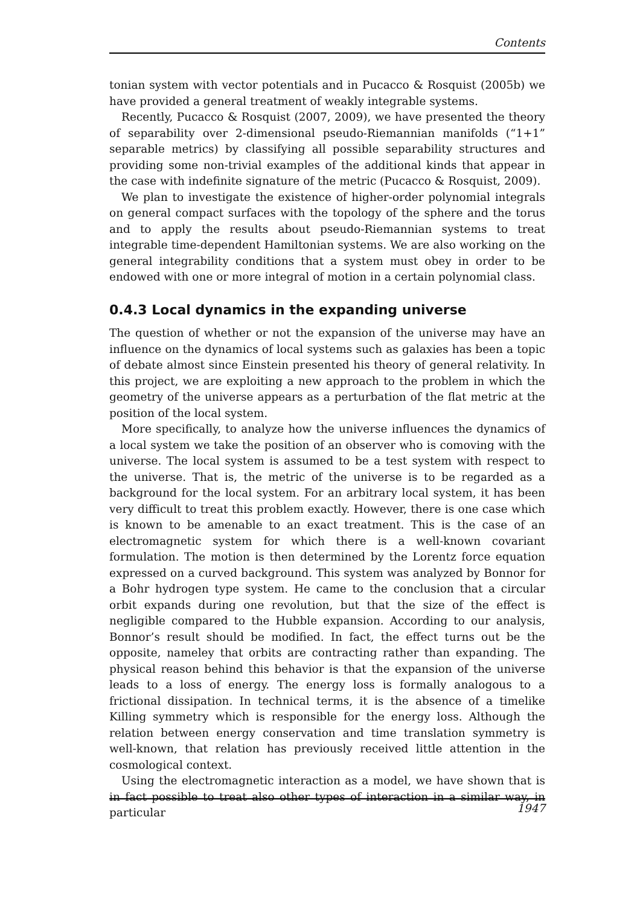Contents
tonian system with vector potentials and in Pucacco & Rosquist (2005b) we have provided a general treatment of weakly integrable systems.
Recently, Pucacco & Rosquist (2007, 2009), we have presented the theory of separability over 2-dimensional pseudo-Riemannian manifolds (“1+1” separable metrics) by classifying all possible separability structures and providing some non-trivial examples of the additional kinds that appear in the case with indefinite signature of the metric (Pucacco & Rosquist, 2009).
We plan to investigate the existence of higher-order polynomial integrals on general compact surfaces with the topology of the sphere and the torus and to apply the results about pseudo-Riemannian systems to treat integrable time-dependent Hamiltonian systems. We are also working on the general integrability conditions that a system must obey in order to be endowed with one or more integral of motion in a certain polynomial class.
0.4.3 Local dynamics in the expanding universe
The question of whether or not the expansion of the universe may have an influence on the dynamics of local systems such as galaxies has been a topic of debate almost since Einstein presented his theory of general relativity. In this project, we are exploiting a new approach to the problem in which the geometry of the universe appears as a perturbation of the flat metric at the position of the local system.
More specifically, to analyze how the universe influences the dynamics of a local system we take the position of an observer who is comoving with the universe. The local system is assumed to be a test system with respect to the universe. That is, the metric of the universe is to be regarded as a background for the local system. For an arbitrary local system, it has been very difficult to treat this problem exactly. However, there is one case which is known to be amenable to an exact treatment. This is the case of an electromagnetic system for which there is a well-known covariant formulation. The motion is then determined by the Lorentz force equation expressed on a curved background. This system was analyzed by Bonnor for a Bohr hydrogen type system. He came to the conclusion that a circular orbit expands during one revolution, but that the size of the effect is negligible compared to the Hubble expansion. According to our analysis, Bonnor’s result should be modified. In fact, the effect turns out be the opposite, nameley that orbits are contracting rather than expanding. The physical reason behind this behavior is that the expansion of the universe leads to a loss of energy. The energy loss is formally analogous to a frictional dissipation. In technical terms, it is the absence of a timelike Killing symmetry which is responsible for the energy loss. Although the relation between energy conservation and time translation symmetry is well-known, that relation has previously received little attention in the cosmological context.
Using the electromagnetic interaction as a model, we have shown that is in fact possible to treat also other types of interaction in a similar way, in particular
1947